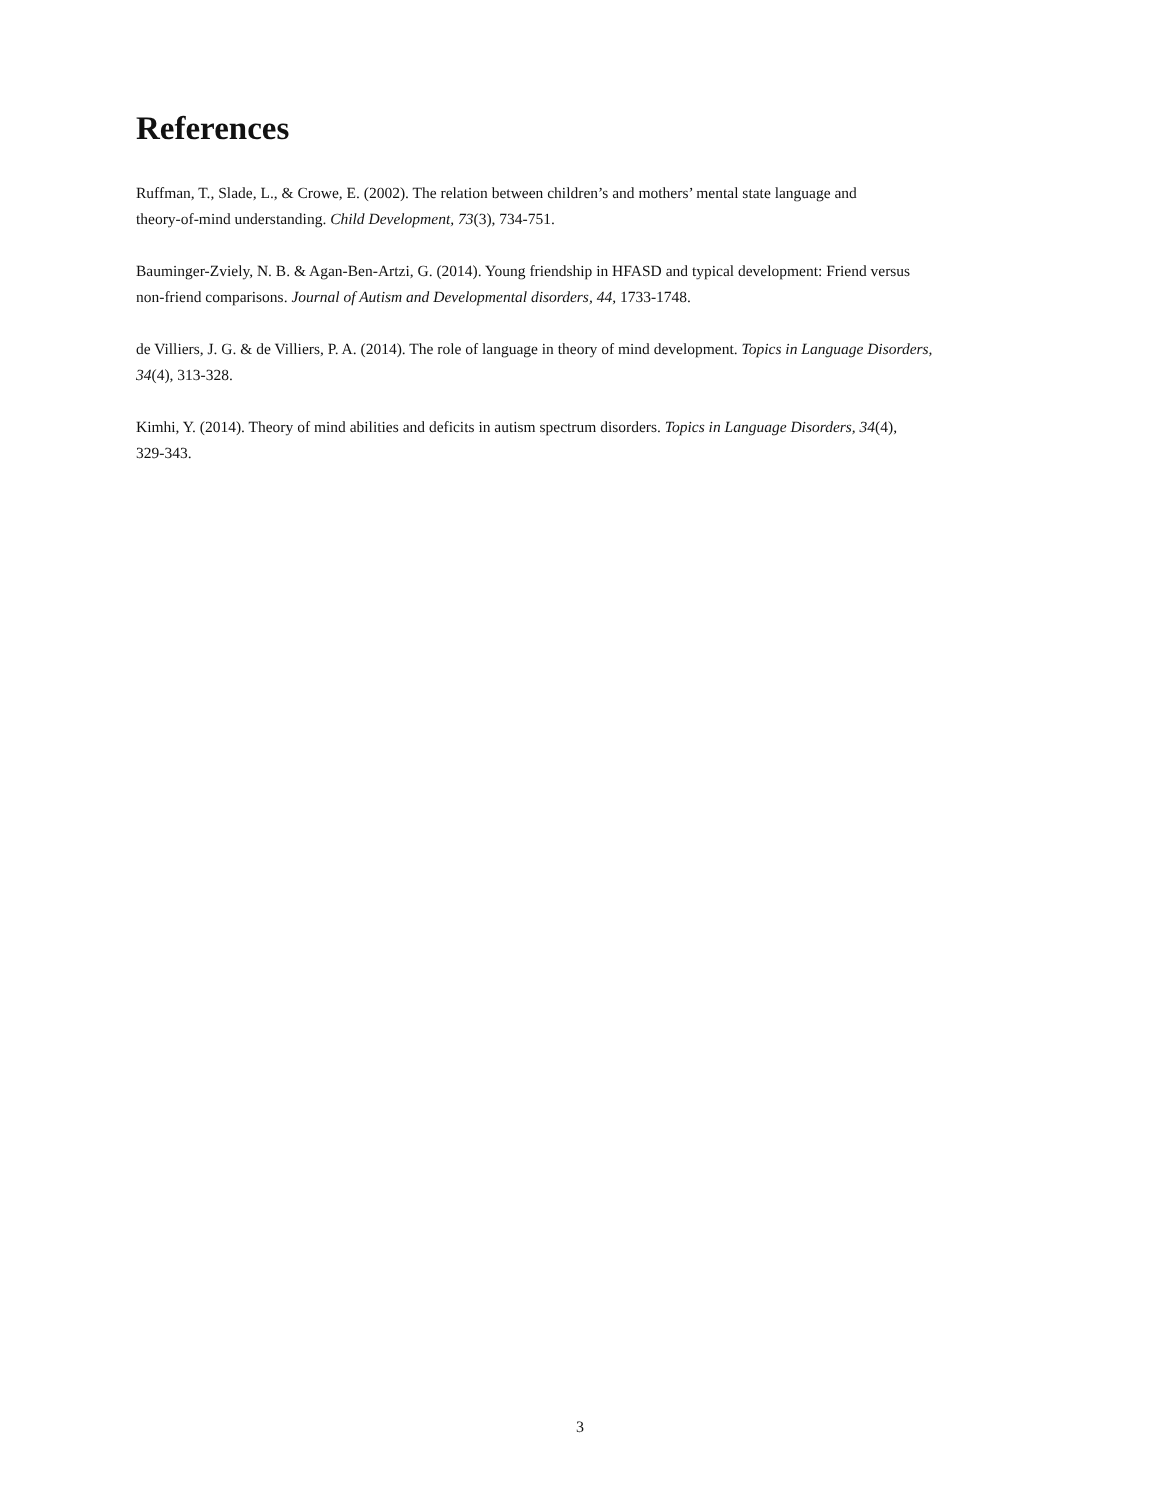References
Ruffman, T., Slade, L., & Crowe, E. (2002). The relation between children’s and mothers’ mental state language and
theory-of-mind understanding. Child Development, 73(3), 734-751.
Bauminger-Zviely, N. B. & Agan-Ben-Artzi, G. (2014). Young friendship in HFASD and typical development: Friend versus
non-friend comparisons. Journal of Autism and Developmental disorders, 44, 1733-1748.
de Villiers, J. G. & de Villiers, P. A. (2014). The role of language in theory of mind development. Topics in Language Disorders,
34(4), 313-328.
Kimhi, Y. (2014). Theory of mind abilities and deficits in autism spectrum disorders. Topics in Language Disorders, 34(4),
329-343.
3